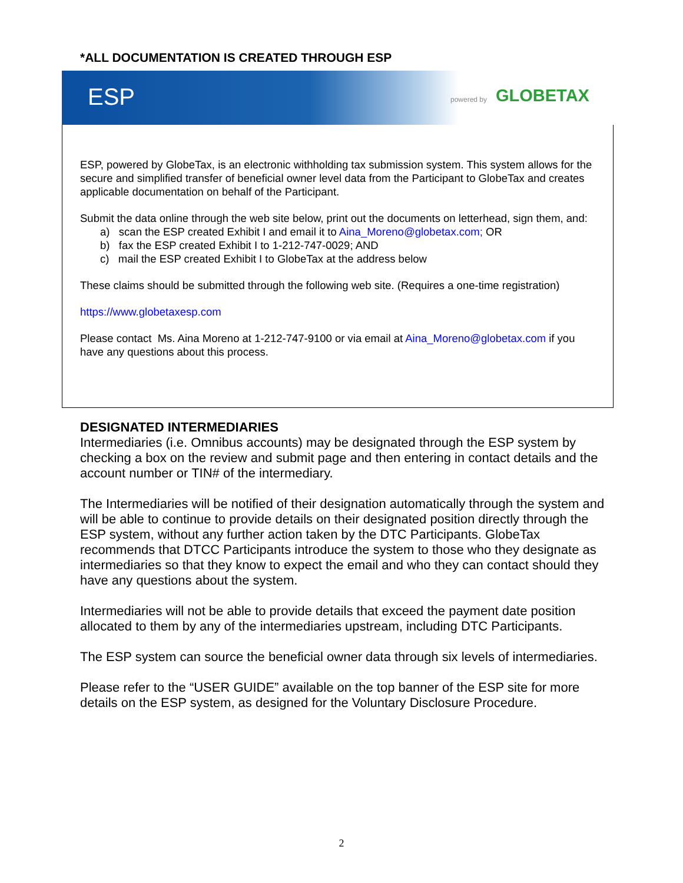*ALL DOCUMENTATION IS CREATED THROUGH ESP
ESP powered by GLOBETAX
ESP, powered by GlobeTax, is an electronic withholding tax submission system. This system allows for the secure and simplified transfer of beneficial owner level data from the Participant to GlobeTax and creates applicable documentation on behalf of the Participant.
Submit the data online through the web site below, print out the documents on letterhead, sign them, and:
a) scan the ESP created Exhibit I and email it to Aina_Moreno@globetax.com; OR
b) fax the ESP created Exhibit I to 1-212-747-0029; AND
c) mail the ESP created Exhibit I to GlobeTax at the address below
These claims should be submitted through the following web site. (Requires a one-time registration)
https://www.globetaxesp.com
Please contact Ms. Aina Moreno at 1-212-747-9100 or via email at Aina_Moreno@globetax.com if you have any questions about this process.
DESIGNATED INTERMEDIARIES
Intermediaries (i.e. Omnibus accounts) may be designated through the ESP system by checking a box on the review and submit page and then entering in contact details and the account number or TIN# of the intermediary.
The Intermediaries will be notified of their designation automatically through the system and will be able to continue to provide details on their designated position directly through the ESP system, without any further action taken by the DTC Participants. GlobeTax recommends that DTCC Participants introduce the system to those who they designate as intermediaries so that they know to expect the email and who they can contact should they have any questions about the system.
Intermediaries will not be able to provide details that exceed the payment date position allocated to them by any of the intermediaries upstream, including DTC Participants.
The ESP system can source the beneficial owner data through six levels of intermediaries.
Please refer to the “USER GUIDE” available on the top banner of the ESP site for more details on the ESP system, as designed for the Voluntary Disclosure Procedure.
2